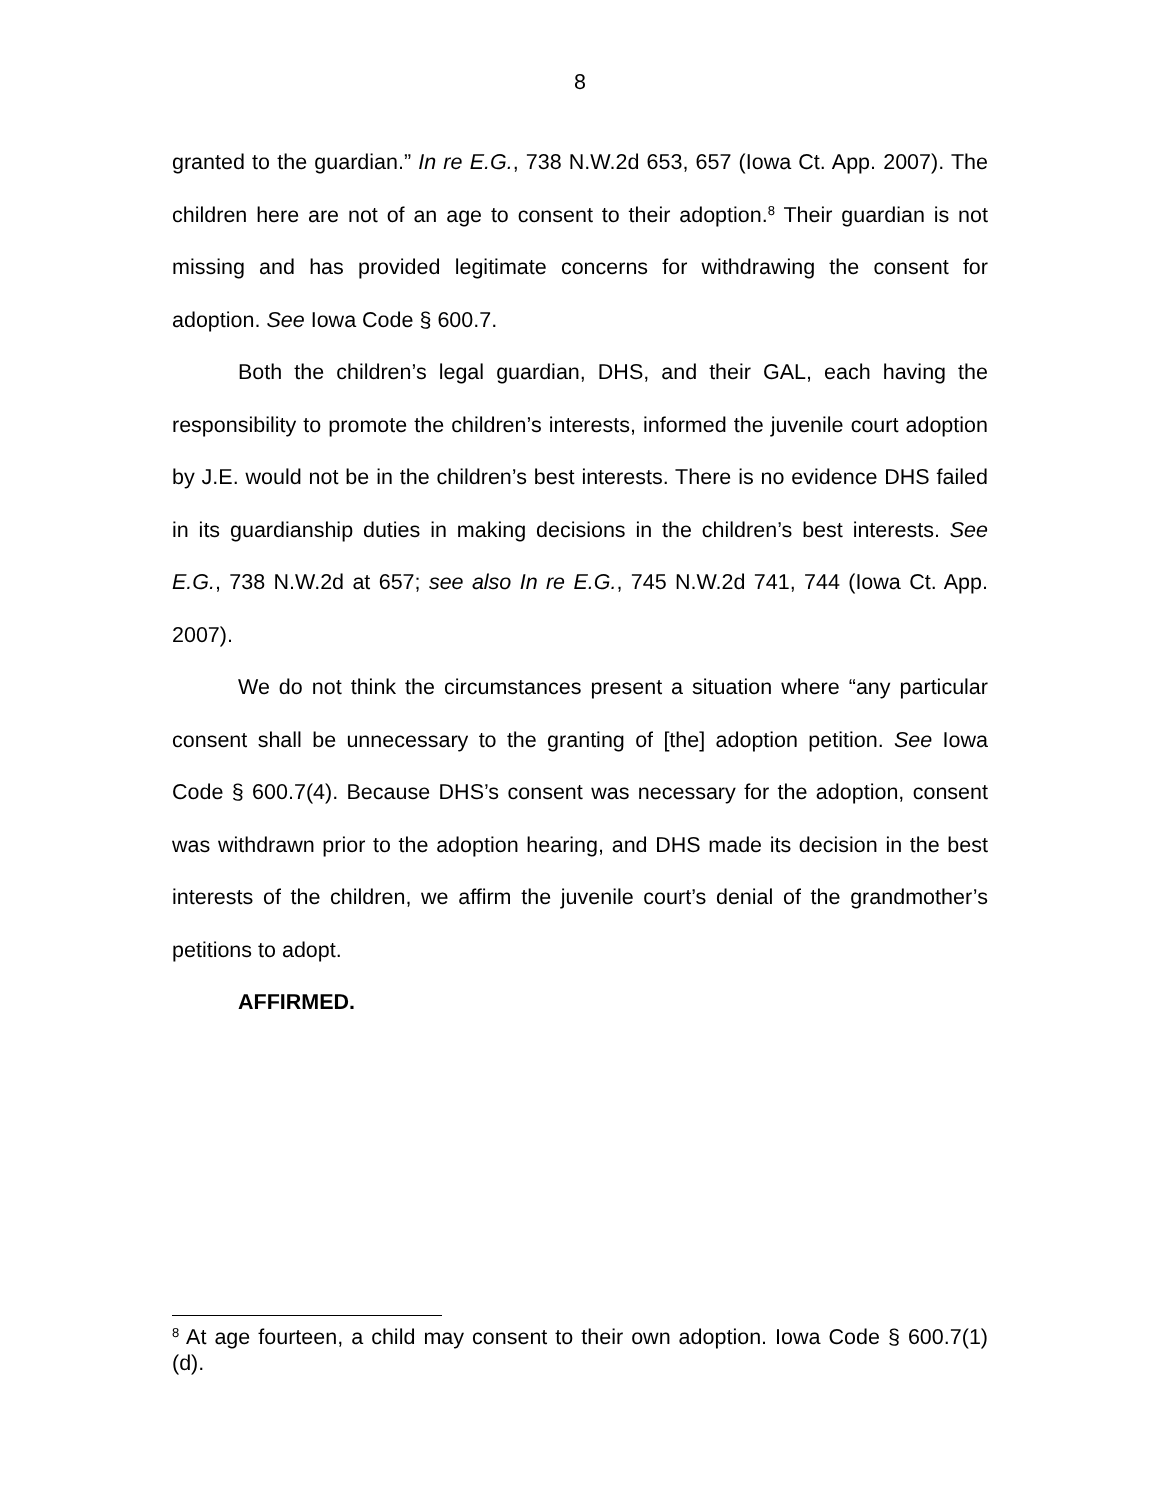8
granted to the guardian.” In re E.G., 738 N.W.2d 653, 657 (Iowa Ct. App. 2007). The children here are not of an age to consent to their adoption.<sup>8</sup> Their guardian is not missing and has provided legitimate concerns for withdrawing the consent for adoption. See Iowa Code § 600.7.
Both the children’s legal guardian, DHS, and their GAL, each having the responsibility to promote the children’s interests, informed the juvenile court adoption by J.E. would not be in the children’s best interests. There is no evidence DHS failed in its guardianship duties in making decisions in the children’s best interests. See E.G., 738 N.W.2d at 657; see also In re E.G., 745 N.W.2d 741, 744 (Iowa Ct. App. 2007).
We do not think the circumstances present a situation where “any particular consent shall be unnecessary to the granting of [the] adoption petition. See Iowa Code § 600.7(4). Because DHS’s consent was necessary for the adoption, consent was withdrawn prior to the adoption hearing, and DHS made its decision in the best interests of the children, we affirm the juvenile court’s denial of the grandmother’s petitions to adopt.
AFFIRMED.
<sup>8</sup> At age fourteen, a child may consent to their own adoption. Iowa Code § 600.7(1)(d).